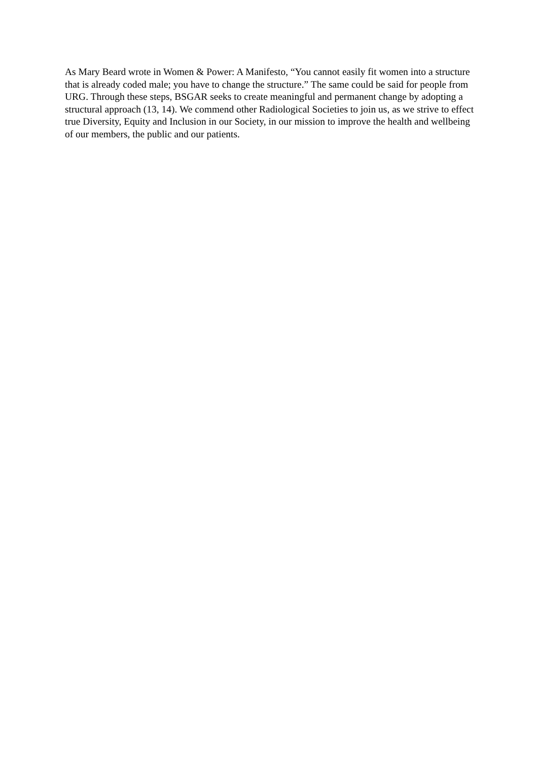As Mary Beard wrote in Women & Power: A Manifesto, “You cannot easily fit women into a structure that is already coded male; you have to change the structure.” The same could be said for people from URG. Through these steps, BSGAR seeks to create meaningful and permanent change by adopting a structural approach (13, 14). We commend other Radiological Societies to join us, as we strive to effect true Diversity, Equity and Inclusion in our Society, in our mission to improve the health and wellbeing of our members, the public and our patients.